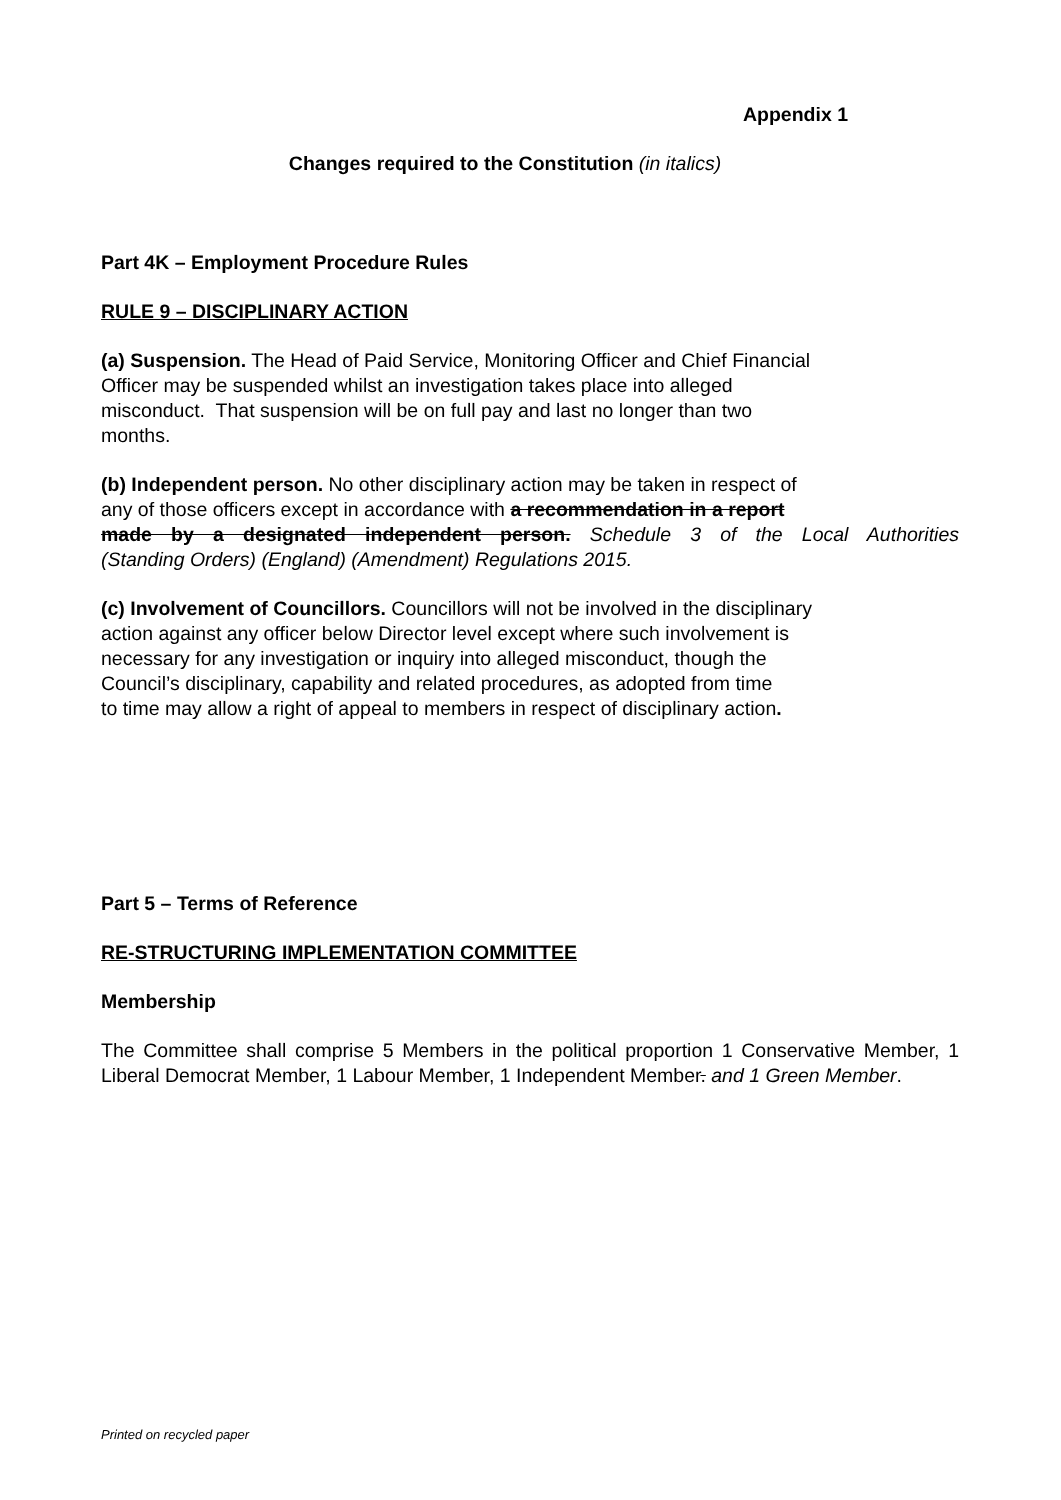Appendix 1
Changes required to the Constitution (in italics)
Part 4K – Employment Procedure Rules
RULE 9 – DISCIPLINARY ACTION
(a) Suspension. The Head of Paid Service, Monitoring Officer and Chief Financial
Officer may be suspended whilst an investigation takes place into alleged
misconduct. That suspension will be on full pay and last no longer than two
months.
(b) Independent person. No other disciplinary action may be taken in respect of
any of those officers except in accordance with a recommendation in a report
made by a designated independent person. Schedule 3 of the Local Authorities
(Standing Orders) (England) (Amendment) Regulations 2015.
(c) Involvement of Councillors. Councillors will not be involved in the disciplinary
action against any officer below Director level except where such involvement is
necessary for any investigation or inquiry into alleged misconduct, though the
Council’s disciplinary, capability and related procedures, as adopted from time
to time may allow a right of appeal to members in respect of disciplinary action.
Part 5 – Terms of Reference
RE-STRUCTURING IMPLEMENTATION COMMITTEE
Membership
The Committee shall comprise 5 Members in the political proportion 1 Conservative Member, 1 Liberal Democrat Member, 1 Labour Member, 1 Independent Member. and 1 Green Member.
Printed on recycled paper